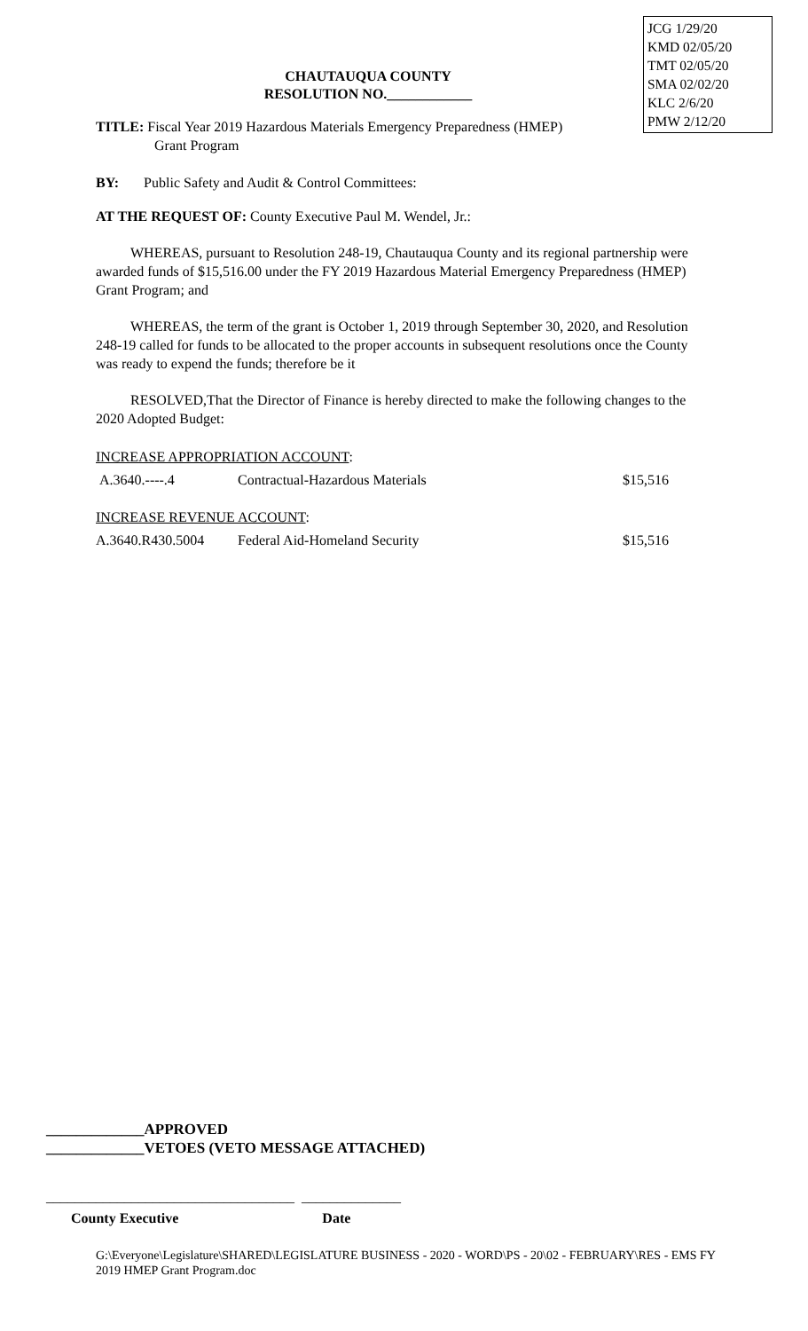JCG 1/29/20
KMD 02/05/20
TMT 02/05/20
SMA 02/02/20
KLC 2/6/20
PMW 2/12/20
CHAUTAUQUA COUNTY
RESOLUTION NO.____________
TITLE: Fiscal Year 2019 Hazardous Materials Emergency Preparedness (HMEP)
Grant Program
BY: Public Safety and Audit & Control Committees:
AT THE REQUEST OF: County Executive Paul M. Wendel, Jr.:
WHEREAS, pursuant to Resolution 248-19, Chautauqua County and its regional partnership were awarded funds of $15,516.00 under the FY 2019 Hazardous Material Emergency Preparedness (HMEP) Grant Program; and
WHEREAS, the term of the grant is October 1, 2019 through September 30, 2020, and Resolution 248-19 called for funds to be allocated to the proper accounts in subsequent resolutions once the County was ready to expend the funds; therefore be it
RESOLVED,That the Director of Finance is hereby directed to make the following changes to the 2020 Adopted Budget:
| INCREASE APPROPRIATION ACCOUNT : | | |
| A.3640.----.4 | Contractual-Hazardous Materials | $15,516 |
| INCREASE REVENUE ACCOUNT : | | |
| A.3640.R430.5004 | Federal Aid-Homeland Security | $15,516 |
_____________APPROVED
_____________VETOES (VETO MESSAGE ATTACHED)
___________________________________ ______________
County Executive Date
G:\Everyone\Legislature\SHARED\LEGISLATURE BUSINESS - 2020 - WORD\PS - 20\02 - FEBRUARY\RES - EMS FY 2019 HMEP Grant Program.doc